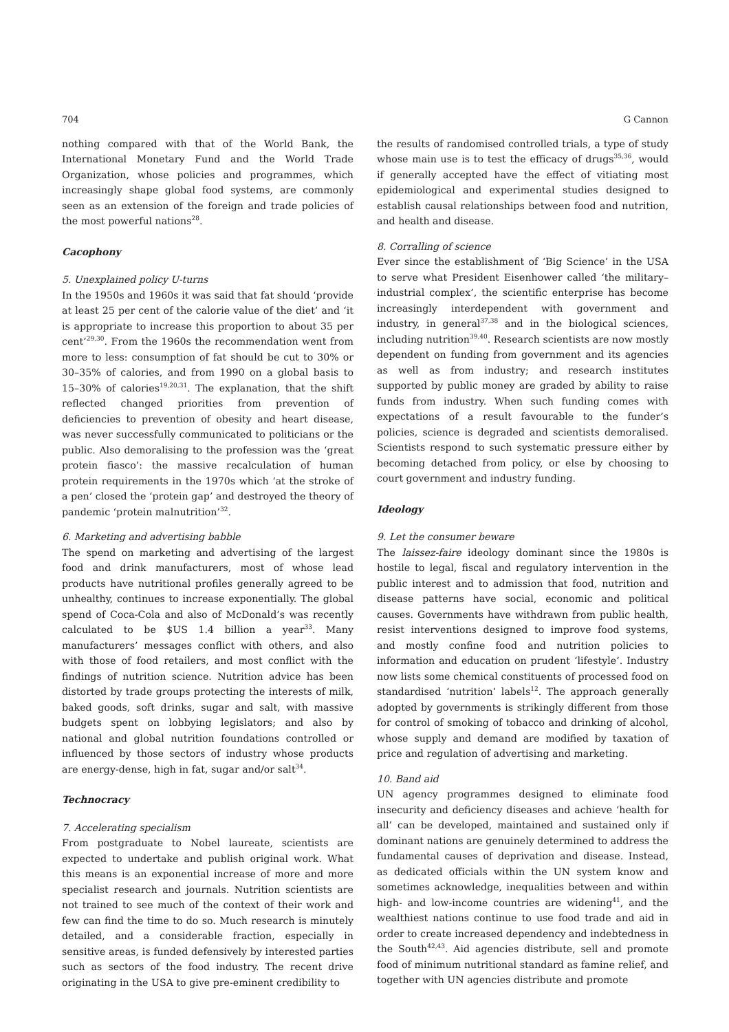704 G Cannon
nothing compared with that of the World Bank, the International Monetary Fund and the World Trade Organization, whose policies and programmes, which increasingly shape global food systems, are commonly seen as an extension of the foreign and trade policies of the most powerful nations<sup>28</sup>.
Cacophony
5. Unexplained policy U-turns
In the 1950s and 1960s it was said that fat should ‘provide at least 25 per cent of the calorie value of the diet’ and ‘it is appropriate to increase this proportion to about 35 per cent’<sup>29,30</sup>. From the 1960s the recommendation went from more to less: consumption of fat should be cut to 30% or 30–35% of calories, and from 1990 on a global basis to 15–30% of calories<sup>19,20,31</sup>. The explanation, that the shift reflected changed priorities from prevention of deficiencies to prevention of obesity and heart disease, was never successfully communicated to politicians or the public. Also demoralising to the profession was the ‘great protein fiasco’: the massive recalculation of human protein requirements in the 1970s which ‘at the stroke of a pen’ closed the ‘protein gap’ and destroyed the theory of pandemic ‘protein malnutrition’<sup>32</sup>.
6. Marketing and advertising babble
The spend on marketing and advertising of the largest food and drink manufacturers, most of whose lead products have nutritional profiles generally agreed to be unhealthy, continues to increase exponentially. The global spend of Coca-Cola and also of McDonald’s was recently calculated to be $US 1.4 billion a year<sup>33</sup>. Many manufacturers’ messages conflict with others, and also with those of food retailers, and most conflict with the findings of nutrition science. Nutrition advice has been distorted by trade groups protecting the interests of milk, baked goods, soft drinks, sugar and salt, with massive budgets spent on lobbying legislators; and also by national and global nutrition foundations controlled or influenced by those sectors of industry whose products are energy-dense, high in fat, sugar and/or salt<sup>34</sup>.
Technocracy
7. Accelerating specialism
From postgraduate to Nobel laureate, scientists are expected to undertake and publish original work. What this means is an exponential increase of more and more specialist research and journals. Nutrition scientists are not trained to see much of the context of their work and few can find the time to do so. Much research is minutely detailed, and a considerable fraction, especially in sensitive areas, is funded defensively by interested parties such as sectors of the food industry. The recent drive originating in the USA to give pre-eminent credibility to
the results of randomised controlled trials, a type of study whose main use is to test the efficacy of drugs<sup>35,36</sup>, would if generally accepted have the effect of vitiating most epidemiological and experimental studies designed to establish causal relationships between food and nutrition, and health and disease.
8. Corralling of science
Ever since the establishment of ‘Big Science’ in the USA to serve what President Eisenhower called ‘the military–industrial complex’, the scientific enterprise has become increasingly interdependent with government and industry, in general<sup>37,38</sup> and in the biological sciences, including nutrition<sup>39,40</sup>. Research scientists are now mostly dependent on funding from government and its agencies as well as from industry; and research institutes supported by public money are graded by ability to raise funds from industry. When such funding comes with expectations of a result favourable to the funder’s policies, science is degraded and scientists demoralised. Scientists respond to such systematic pressure either by becoming detached from policy, or else by choosing to court government and industry funding.
Ideology
9. Let the consumer beware
The laissez-faire ideology dominant since the 1980s is hostile to legal, fiscal and regulatory intervention in the public interest and to admission that food, nutrition and disease patterns have social, economic and political causes. Governments have withdrawn from public health, resist interventions designed to improve food systems, and mostly confine food and nutrition policies to information and education on prudent ‘lifestyle’. Industry now lists some chemical constituents of processed food on standardised ‘nutrition’ labels<sup>12</sup>. The approach generally adopted by governments is strikingly different from those for control of smoking of tobacco and drinking of alcohol, whose supply and demand are modified by taxation of price and regulation of advertising and marketing.
10. Band aid
UN agency programmes designed to eliminate food insecurity and deficiency diseases and achieve ‘health for all’ can be developed, maintained and sustained only if dominant nations are genuinely determined to address the fundamental causes of deprivation and disease. Instead, as dedicated officials within the UN system know and sometimes acknowledge, inequalities between and within high- and low-income countries are widening<sup>41</sup>, and the wealthiest nations continue to use food trade and aid in order to create increased dependency and indebtedness in the South<sup>42,43</sup>. Aid agencies distribute, sell and promote food of minimum nutritional standard as famine relief, and together with UN agencies distribute and promote